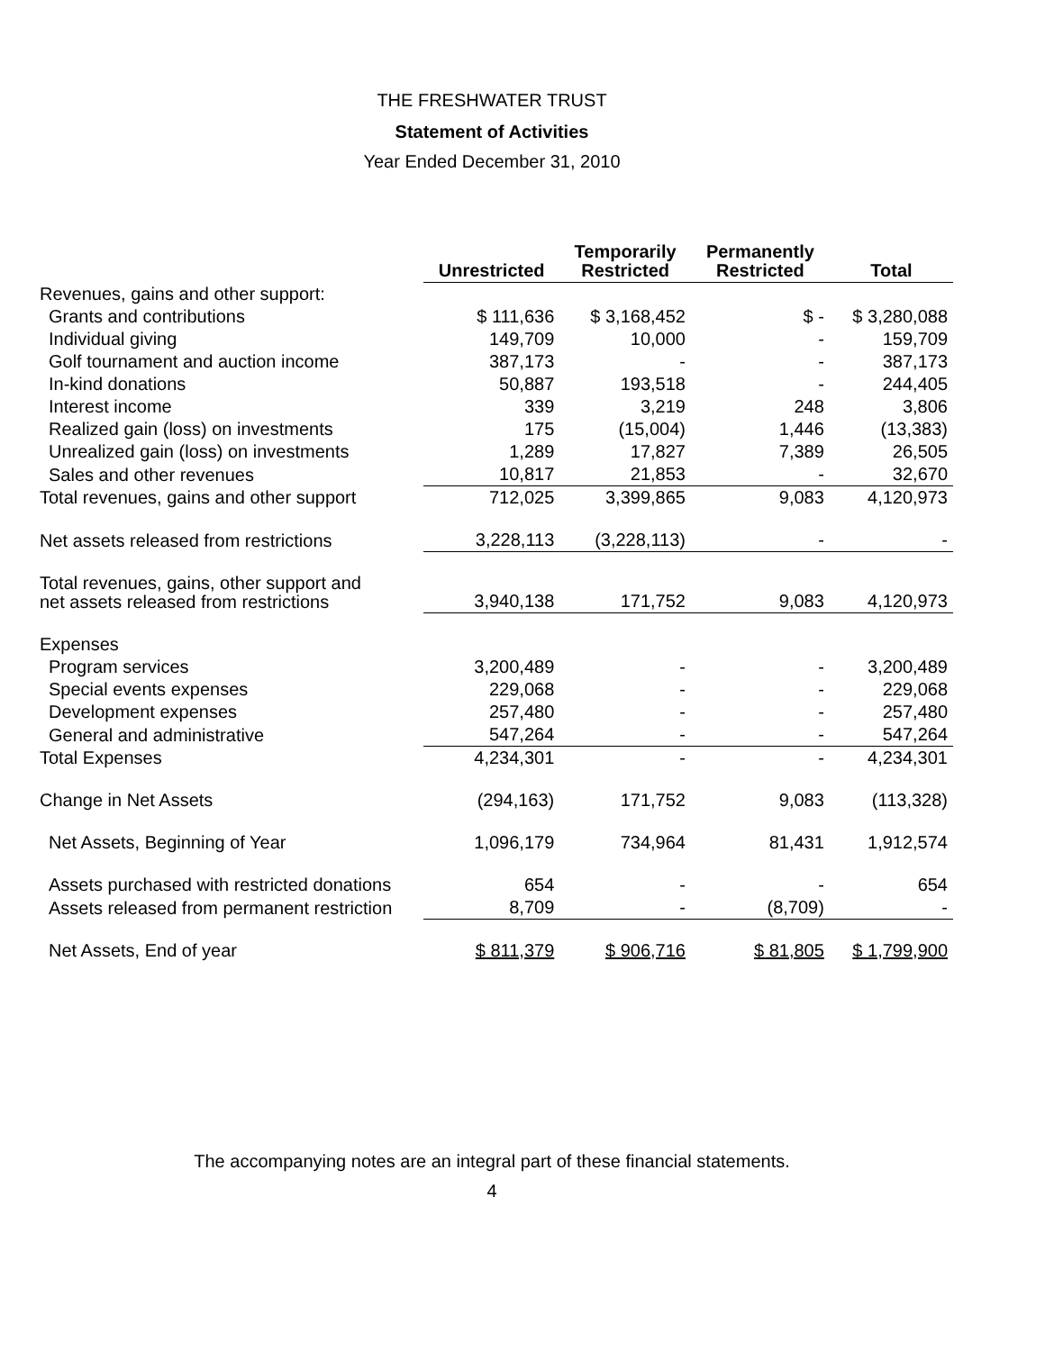THE FRESHWATER TRUST
Statement of Activities
Year Ended December 31, 2010
| | Unrestricted | Temporarily Restricted | Permanently Restricted | Total |
| --- | --- | --- | --- | --- |
| Revenues, gains and other support: | | | | |
| Grants and contributions | $ 111,636 | $ 3,168,452 | $ - | $ 3,280,088 |
| Individual giving | 149,709 | 10,000 | - | 159,709 |
| Golf tournament and auction income | 387,173 | - | - | 387,173 |
| In-kind donations | 50,887 | 193,518 | - | 244,405 |
| Interest income | 339 | 3,219 | 248 | 3,806 |
| Realized gain (loss) on investments | 175 | (15,004) | 1,446 | (13,383) |
| Unrealized gain (loss) on investments | 1,289 | 17,827 | 7,389 | 26,505 |
| Sales and other revenues | 10,817 | 21,853 | - | 32,670 |
| Total revenues, gains and other support | 712,025 | 3,399,865 | 9,083 | 4,120,973 |
| Net assets released from restrictions | 3,228,113 | (3,228,113) | - | - |
| Total revenues, gains, other support and net assets released from restrictions | 3,940,138 | 171,752 | 9,083 | 4,120,973 |
| Expenses | | | | |
| Program services | 3,200,489 | - | - | 3,200,489 |
| Special events expenses | 229,068 | - | - | 229,068 |
| Development expenses | 257,480 | - | - | 257,480 |
| General and administrative | 547,264 | - | - | 547,264 |
| Total Expenses | 4,234,301 | - | - | 4,234,301 |
| Change in Net Assets | (294,163) | 171,752 | 9,083 | (113,328) |
| Net Assets, Beginning of Year | 1,096,179 | 734,964 | 81,431 | 1,912,574 |
| Assets purchased with restricted donations | 654 | - | - | 654 |
| Assets released from permanent restriction | 8,709 | - | (8,709) | - |
| Net Assets, End of year | $ 811,379 | $ 906,716 | $ 81,805 | $ 1,799,900 |
The accompanying notes are an integral part of these financial statements.
4